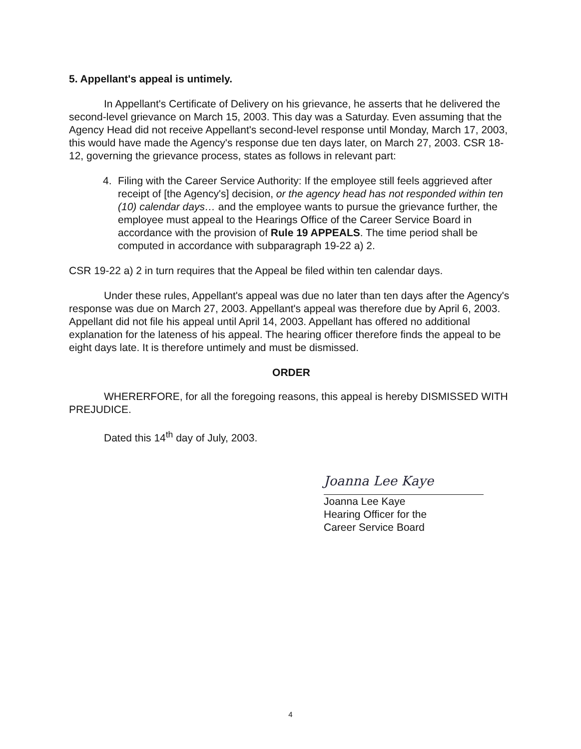5. Appellant's appeal is untimely.
In Appellant's Certificate of Delivery on his grievance, he asserts that he delivered the second-level grievance on March 15, 2003. This day was a Saturday. Even assuming that the Agency Head did not receive Appellant's second-level response until Monday, March 17, 2003, this would have made the Agency's response due ten days later, on March 27, 2003. CSR 18-12, governing the grievance process, states as follows in relevant part:
4. Filing with the Career Service Authority: If the employee still feels aggrieved after receipt of [the Agency's] decision, or the agency head has not responded within ten (10) calendar days… and the employee wants to pursue the grievance further, the employee must appeal to the Hearings Office of the Career Service Board in accordance with the provision of Rule 19 APPEALS. The time period shall be computed in accordance with subparagraph 19-22 a) 2.
CSR 19-22 a) 2 in turn requires that the Appeal be filed within ten calendar days.
Under these rules, Appellant's appeal was due no later than ten days after the Agency's response was due on March 27, 2003. Appellant's appeal was therefore due by April 6, 2003. Appellant did not file his appeal until April 14, 2003. Appellant has offered no additional explanation for the lateness of his appeal. The hearing officer therefore finds the appeal to be eight days late. It is therefore untimely and must be dismissed.
ORDER
WHERERFORE, for all the foregoing reasons, this appeal is hereby DISMISSED WITH PREJUDICE.
Dated this 14<sup>th</sup> day of July, 2003.
Joanna Lee Kaye
Joanna Lee Kaye
Hearing Officer for the
Career Service Board
4